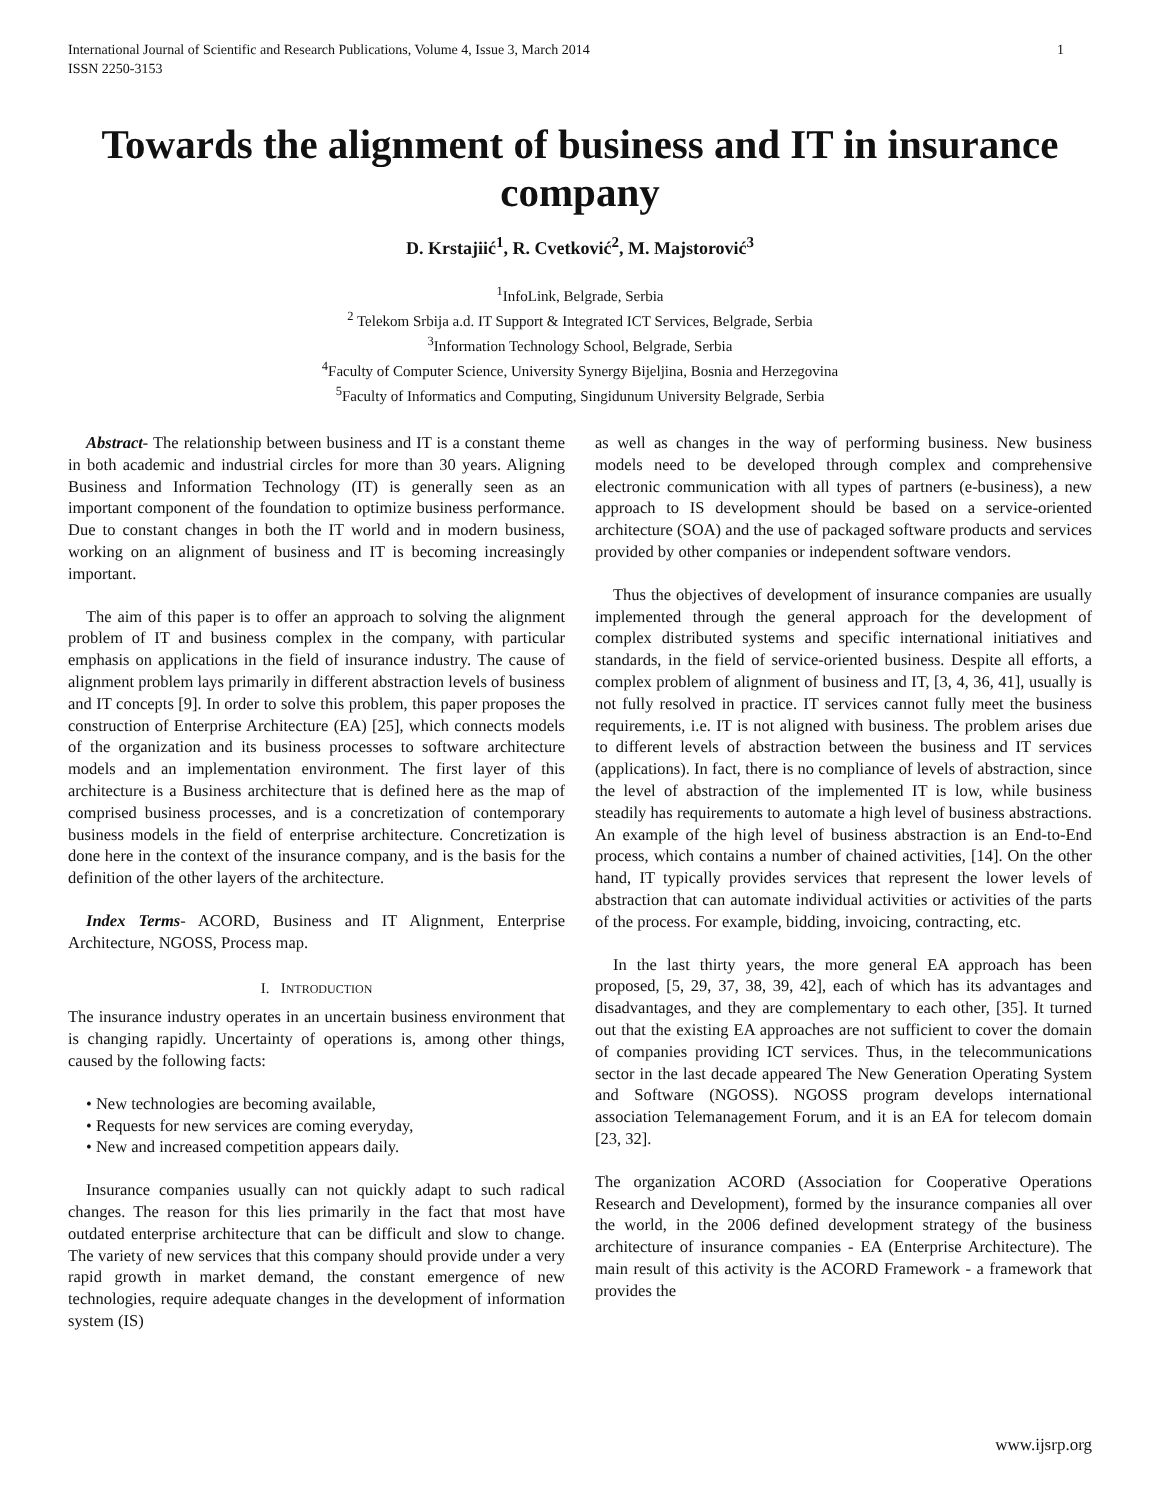International Journal of Scientific and Research Publications, Volume 4, Issue 3, March 2014
ISSN 2250-3153 1
Towards the alignment of business and IT in insurance company
D. Krstajiić<sup>1</sup>, R. Cvetković<sup>2</sup>, M. Majstorović<sup>3</sup>
<sup>1</sup> InfoLink, Belgrade, Serbia
<sup>2</sup> Telekom Srbija a.d. IT Support & Integrated ICT Services, Belgrade, Serbia
<sup>3</sup> Information Technology School, Belgrade, Serbia
<sup>4</sup> Faculty of Computer Science, University Synergy Bijeljina, Bosnia and Herzegovina
<sup>5</sup> Faculty of Informatics and Computing, Singidunum University Belgrade, Serbia
Abstract- The relationship between business and IT is a constant theme in both academic and industrial circles for more than 30 years. Aligning Business and Information Technology (IT) is generally seen as an important component of the foundation to optimize business performance. Due to constant changes in both the IT world and in modern business, working on an alignment of business and IT is becoming increasingly important.
The aim of this paper is to offer an approach to solving the alignment problem of IT and business complex in the company, with particular emphasis on applications in the field of insurance industry. The cause of alignment problem lays primarily in different abstraction levels of business and IT concepts [9]. In order to solve this problem, this paper proposes the construction of Enterprise Architecture (EA) [25], which connects models of the organization and its business processes to software architecture models and an implementation environment. The first layer of this architecture is a Business architecture that is defined here as the map of comprised business processes, and is a concretization of contemporary business models in the field of enterprise architecture. Concretization is done here in the context of the insurance company, and is the basis for the definition of the other layers of the architecture.
Index Terms- ACORD, Business and IT Alignment, Enterprise Architecture, NGOSS, Process map.
I. INTRODUCTION
The insurance industry operates in an uncertain business environment that is changing rapidly. Uncertainty of operations is, among other things, caused by the following facts:
• New technologies are becoming available,
• Requests for new services are coming everyday,
• New and increased competition appears daily.
Insurance companies usually can not quickly adapt to such radical changes. The reason for this lies primarily in the fact that most have outdated enterprise architecture that can be difficult and slow to change. The variety of new services that this company should provide under a very rapid growth in market demand, the constant emergence of new technologies, require adequate changes in the development of information system (IS)
as well as changes in the way of performing business. New business models need to be developed through complex and comprehensive electronic communication with all types of partners (e-business), a new approach to IS development should be based on a service-oriented architecture (SOA) and the use of packaged software products and services provided by other companies or independent software vendors.
Thus the objectives of development of insurance companies are usually implemented through the general approach for the development of complex distributed systems and specific international initiatives and standards, in the field of service-oriented business. Despite all efforts, a complex problem of alignment of business and IT, [3, 4, 36, 41], usually is not fully resolved in practice. IT services cannot fully meet the business requirements, i.e. IT is not aligned with business. The problem arises due to different levels of abstraction between the business and IT services (applications). In fact, there is no compliance of levels of abstraction, since the level of abstraction of the implemented IT is low, while business steadily has requirements to automate a high level of business abstractions. An example of the high level of business abstraction is an End-to-End process, which contains a number of chained activities, [14]. On the other hand, IT typically provides services that represent the lower levels of abstraction that can automate individual activities or activities of the parts of the process. For example, bidding, invoicing, contracting, etc.
In the last thirty years, the more general EA approach has been proposed, [5, 29, 37, 38, 39, 42], each of which has its advantages and disadvantages, and they are complementary to each other, [35]. It turned out that the existing EA approaches are not sufficient to cover the domain of companies providing ICT services. Thus, in the telecommunications sector in the last decade appeared The New Generation Operating System and Software (NGOSS). NGOSS program develops international association Telemanagement Forum, and it is an EA for telecom domain [23, 32].
The organization ACORD (Association for Cooperative Operations Research and Development), formed by the insurance companies all over the world, in the 2006 defined development strategy of the business architecture of insurance companies - EA (Enterprise Architecture). The main result of this activity is the ACORD Framework - a framework that provides the
www.ijsrp.org